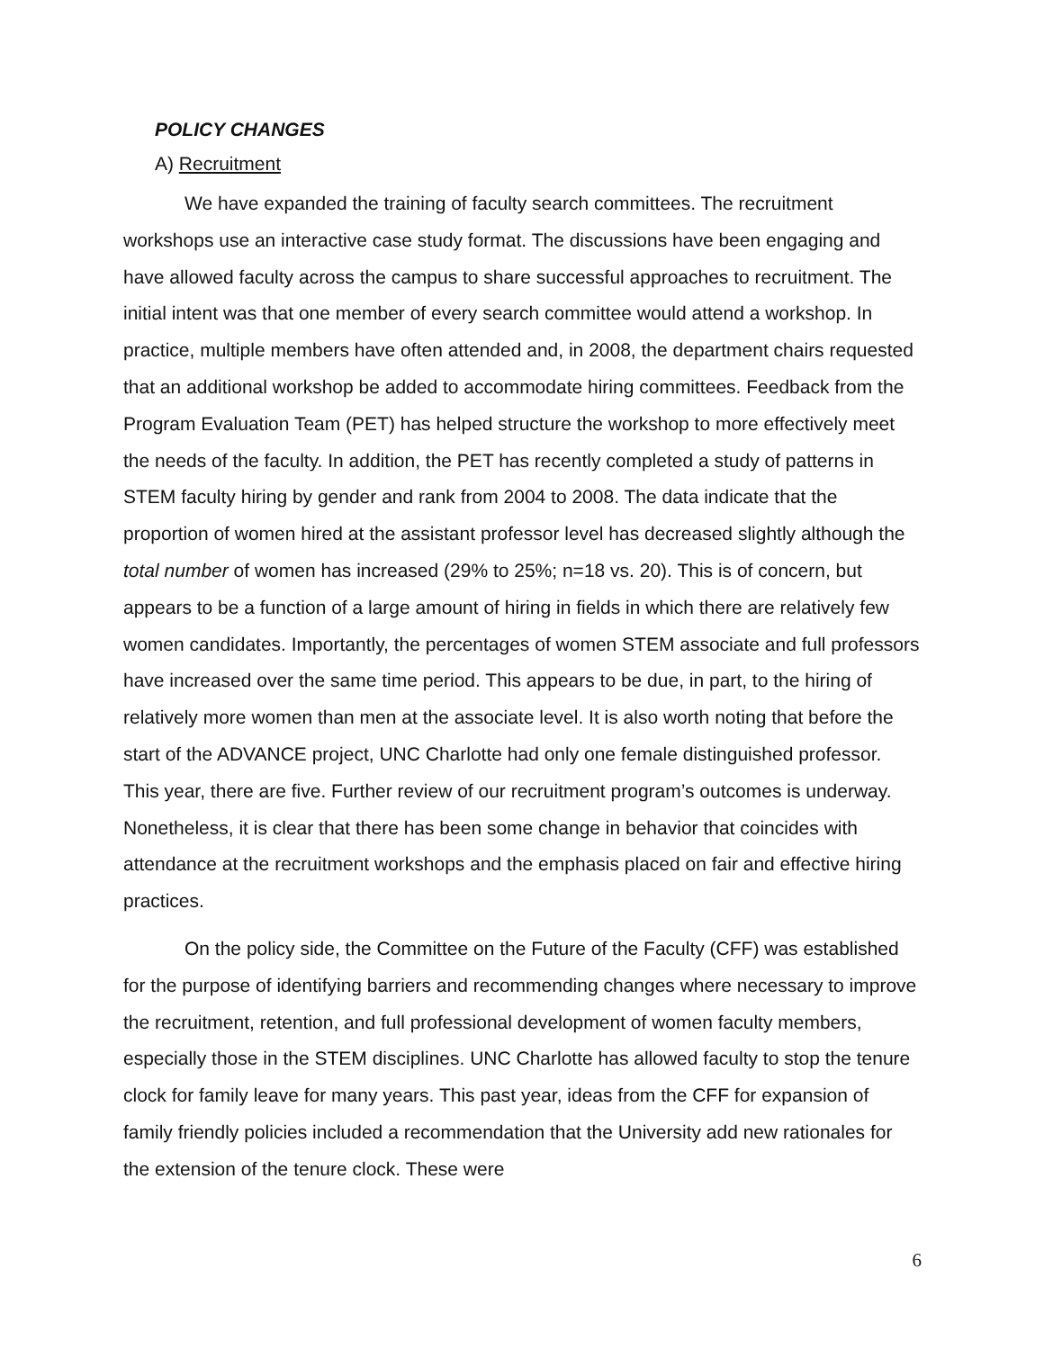POLICY CHANGES
A) Recruitment
We have expanded the training of faculty search committees. The recruitment workshops use an interactive case study format. The discussions have been engaging and have allowed faculty across the campus to share successful approaches to recruitment. The initial intent was that one member of every search committee would attend a workshop. In practice, multiple members have often attended and, in 2008, the department chairs requested that an additional workshop be added to accommodate hiring committees. Feedback from the Program Evaluation Team (PET) has helped structure the workshop to more effectively meet the needs of the faculty. In addition, the PET has recently completed a study of patterns in STEM faculty hiring by gender and rank from 2004 to 2008. The data indicate that the proportion of women hired at the assistant professor level has decreased slightly although the total number of women has increased (29% to 25%; n=18 vs. 20). This is of concern, but appears to be a function of a large amount of hiring in fields in which there are relatively few women candidates. Importantly, the percentages of women STEM associate and full professors have increased over the same time period. This appears to be due, in part, to the hiring of relatively more women than men at the associate level. It is also worth noting that before the start of the ADVANCE project, UNC Charlotte had only one female distinguished professor. This year, there are five. Further review of our recruitment program’s outcomes is underway. Nonetheless, it is clear that there has been some change in behavior that coincides with attendance at the recruitment workshops and the emphasis placed on fair and effective hiring practices.
On the policy side, the Committee on the Future of the Faculty (CFF) was established for the purpose of identifying barriers and recommending changes where necessary to improve the recruitment, retention, and full professional development of women faculty members, especially those in the STEM disciplines. UNC Charlotte has allowed faculty to stop the tenure clock for family leave for many years. This past year, ideas from the CFF for expansion of family friendly policies included a recommendation that the University add new rationales for the extension of the tenure clock. These were
6